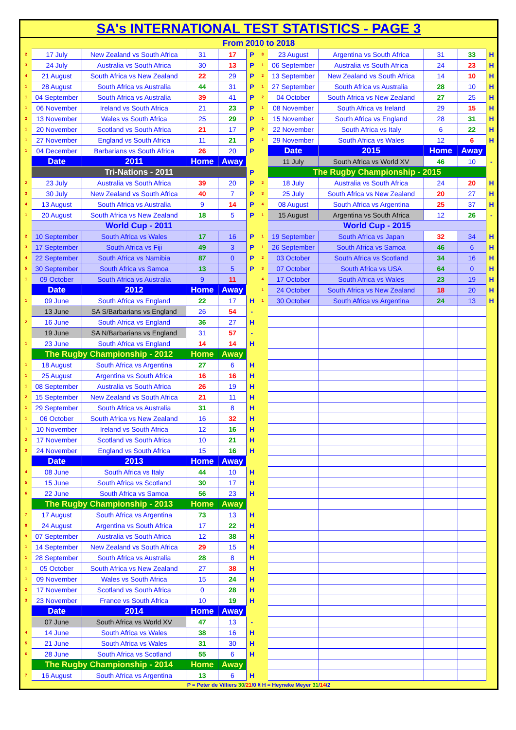SA's INTERNATIONAL TEST STATISTICS - PAGE 3
From 2010 to 2018
| 2 | 17 July | New Zealand vs South Africa | 31 | 17 | P | 8 | 23 August | Argentina vs South Africa | 31 | 33 | H |
| 3 | 24 July | Australia vs South Africa | 30 | 13 | P | 1 | 06 September | Australia vs South Africa | 24 | 23 | H |
| 4 | 21 August | South Africa vs New Zealand | 22 | 29 | P | 2 | 13 September | New Zealand vs South Africa | 14 | 10 | H |
| 1 | 28 August | South Africa vs Australia | 44 | 31 | P | 1 | 27 September | South Africa vs Australia | 28 | 10 | H |
| 1 | 04 September | South Africa vs Australia | 39 | 41 | P | 2 | 04 October | South Africa vs New Zealand | 27 | 25 | H |
| 1 | 06 November | Ireland vs South Africa | 21 | 23 | P | 1 | 08 November | South Africa vs Ireland | 29 | 15 | H |
| 2 | 13 November | Wales vs South Africa | 25 | 29 | P | 1 | 15 November | South Africa vs England | 28 | 31 | H |
| 1 | 20 November | Scotland vs South Africa | 21 | 17 | P | 2 | 22 November | South Africa vs Italy | 6 | 22 | H |
| 1 | 27 November | England vs South Africa | 11 | 21 | P | 1 | 29 November | South Africa vs Wales | 12 | 6 | H |
| 1 | 04 December | Barbarians vs South Africa | 26 | 20 | P | | Date | 2015 | Home | Away | |
| | Date | 2011 | Home | Away | | | 11 July | South Africa vs World XV | 46 | 10 | - |
| | Tri-Nations - 2011 | | | | P | | The Rugby Championship - 2015 | | | | |
| 2 | 23 July | Australia vs South Africa | 39 | 20 | P | 2 | 18 July | Australia vs South Africa | 24 | 20 | H |
| 3 | 30 July | New Zealand vs South Africa | 40 | 7 | P | 3 | 25 July | South Africa vs New Zealand | 20 | 27 | H |
| 4 | 13 August | South Africa vs Australia | 9 | 14 | P | 4 | 08 August | South Africa vs Argentina | 25 | 37 | H |
| 1 | 20 August | South Africa vs New Zealand | 18 | 5 | P | 1 | 15 August | Argentina vs South Africa | 12 | 26 | - |
| | World Cup - 2011 | | | | | | World Cup - 2015 | | | | |
| 2 | 10 September | South Africa vs Wales | 17 | 16 | P | 1 | 19 September | South Africa vs Japan | 32 | 34 | H |
| 3 | 17 September | South Africa vs Fiji | 49 | 3 | P | 1 | 26 September | South Africa vs Samoa | 46 | 6 | H |
| 4 | 22 September | South Africa vs Namibia | 87 | 0 | P | 2 | 03 October | South Africa vs Scotland | 34 | 16 | H |
| 5 | 30 September | South Africa vs Samoa | 13 | 5 | P | 3 | 07 October | South Africa vs USA | 64 | 0 | H |
| 1 | 09 October | South Africa vs Australia | 9 | 11 | | 4 | 17 October | South Africa vs Wales | 23 | 19 | H |
| | Date | 2012 | Home | Away | | 1 | 24 October | South Africa vs New Zealand | 18 | 20 | H |
| 1 | 09 June | South Africa vs England | 22 | 17 | H | 1 | 30 October | South Africa vs Argentina | 24 | 13 | H |
| | 13 June | SA S/Barbarians vs England | 26 | 54 | - | | | | | | |
| 2 | 16 June | South Africa vs England | 36 | 27 | H | | | | | | |
| | 19 June | SA N/Barbarians vs England | 31 | 57 | - | | | | | | |
| 1 | 23 June | South Africa vs England | 14 | 14 | H | | | | | | |
| | The Rugby Championship - 2012 | | Home | Away | | | | | | | |
| 1 | 18 August | South Africa vs Argentina | 27 | 6 | H | | | | | | |
| 1 | 25 August | Argentina vs South Africa | 16 | 16 | H | | | | | | |
| 1 | 08 September | Australia vs South Africa | 26 | 19 | H | | | | | | |
| 2 | 15 September | New Zealand vs South Africa | 21 | 11 | H | | | | | | |
| 1 | 29 September | South Africa vs Australia | 31 | 8 | H | | | | | | |
| 1 | 06 October | South Africa vs New Zealand | 16 | 32 | H | | | | | | |
| 1 | 10 November | Ireland vs South Africa | 12 | 16 | H | | | | | | |
| 2 | 17 November | Scotland vs South Africa | 10 | 21 | H | | | | | | |
| 3 | 24 November | England vs South Africa | 15 | 16 | H | | | | | | |
| | Date | 2013 | Home | Away | | | | | | | |
| 4 | 08 June | South Africa vs Italy | 44 | 10 | H | | | | | | |
| 5 | 15 June | South Africa vs Scotland | 30 | 17 | H | | | | | | |
| 6 | 22 June | South Africa vs Samoa | 56 | 23 | H | | | | | | |
| | The Rugby Championship - 2013 | | Home | Away | | | | | | | |
| 7 | 17 August | South Africa vs Argentina | 73 | 13 | H | | | | | | |
| 8 | 24 August | Argentina vs South Africa | 17 | 22 | H | | | | | | |
| 9 | 07 September | Australia vs South Africa | 12 | 38 | H | | | | | | |
| 1 | 14 September | New Zealand vs South Africa | 29 | 15 | H | | | | | | |
| 1 | 28 September | South Africa vs Australia | 28 | 8 | H | | | | | | |
| 1 | 05 October | South Africa vs New Zealand | 27 | 38 | H | | | | | | |
| 1 | 09 November | Wales vs South Africa | 15 | 24 | H | | | | | | |
| 2 | 17 November | Scotland vs South Africa | 0 | 28 | H | | | | | | |
| 3 | 23 November | France vs South Africa | 10 | 19 | H | | | | | | |
| | Date | 2014 | Home | Away | | | | | | | |
| | 07 June | South Africa vs World XV | 47 | 13 | - | | | | | | |
| 4 | 14 June | South Africa vs Wales | 38 | 16 | H | | | | | | |
| 5 | 21 June | South Africa vs Wales | 31 | 30 | H | | | | | | |
| 6 | 28 June | South Africa vs Scotland | 55 | 6 | H | | | | | | |
| | The Rugby Championship - 2014 | | Home | Away | | | | | | | |
| 7 | 16 August | South Africa vs Argentina | 13 | 6 | H | | | | | | |
P = Peter de Villiers 30/21/0 § H = Heyneke Meyer 31/14/2